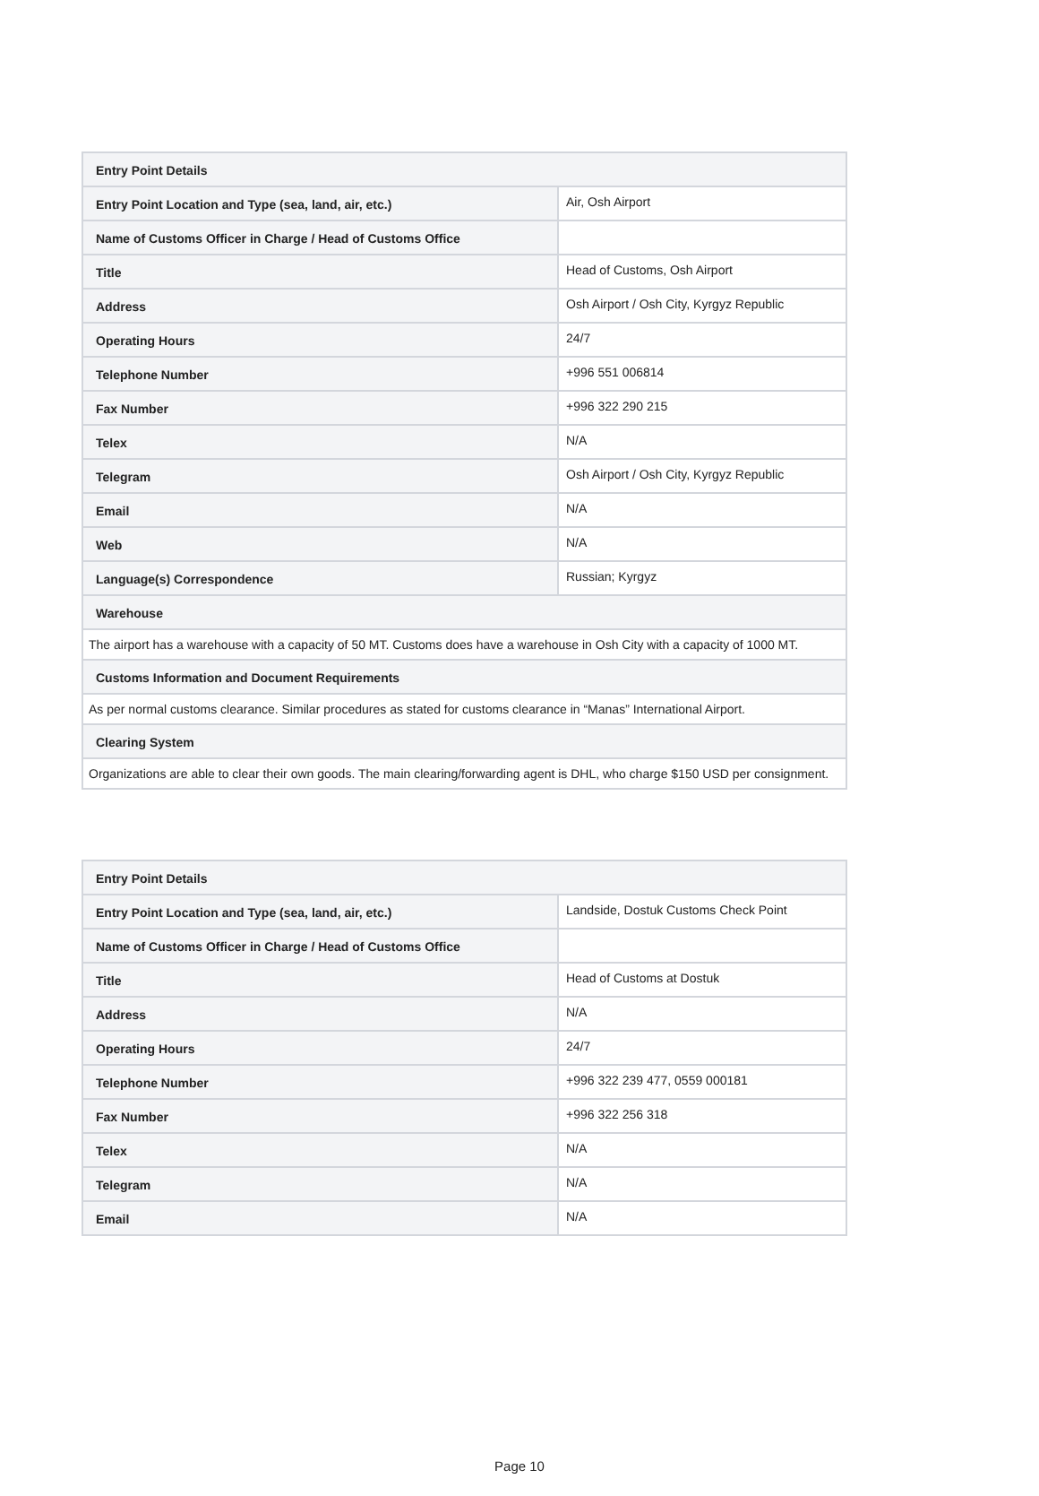| Entry Point Details | |
| --- | --- |
| Entry Point Location and Type (sea, land, air, etc.) | Air, Osh Airport |
| Name of Customs Officer in Charge / Head of Customs Office | |
| Title | Head of Customs, Osh Airport |
| Address | Osh Airport / Osh City, Kyrgyz Republic |
| Operating Hours | 24/7 |
| Telephone Number | +996 551 006814 |
| Fax Number | +996 322 290 215 |
| Telex | N/A |
| Telegram | Osh Airport / Osh City, Kyrgyz Republic |
| Email | N/A |
| Web | N/A |
| Language(s) Correspondence | Russian; Kyrgyz |
| Warehouse | |
| The airport has a warehouse with a capacity of 50 MT. Customs does have a warehouse in Osh City with a capacity of 1000 MT. | |
| Customs Information and Document Requirements | |
| As per normal customs clearance. Similar procedures as stated for customs clearance in “Manas” International Airport. | |
| Clearing System | |
| Organizations are able to clear their own goods. The main clearing/forwarding agent is DHL, who charge $150 USD per consignment. | |
| Entry Point Details | |
| --- | --- |
| Entry Point Location and Type (sea, land, air, etc.) | Landside, Dostuk Customs Check Point |
| Name of Customs Officer in Charge / Head of Customs Office | |
| Title | Head of Customs at Dostuk |
| Address | N/A |
| Operating Hours | 24/7 |
| Telephone Number | +996 322 239 477, 0559 000181 |
| Fax Number | +996 322 256 318 |
| Telex | N/A |
| Telegram | N/A |
| Email | N/A |
Page 10